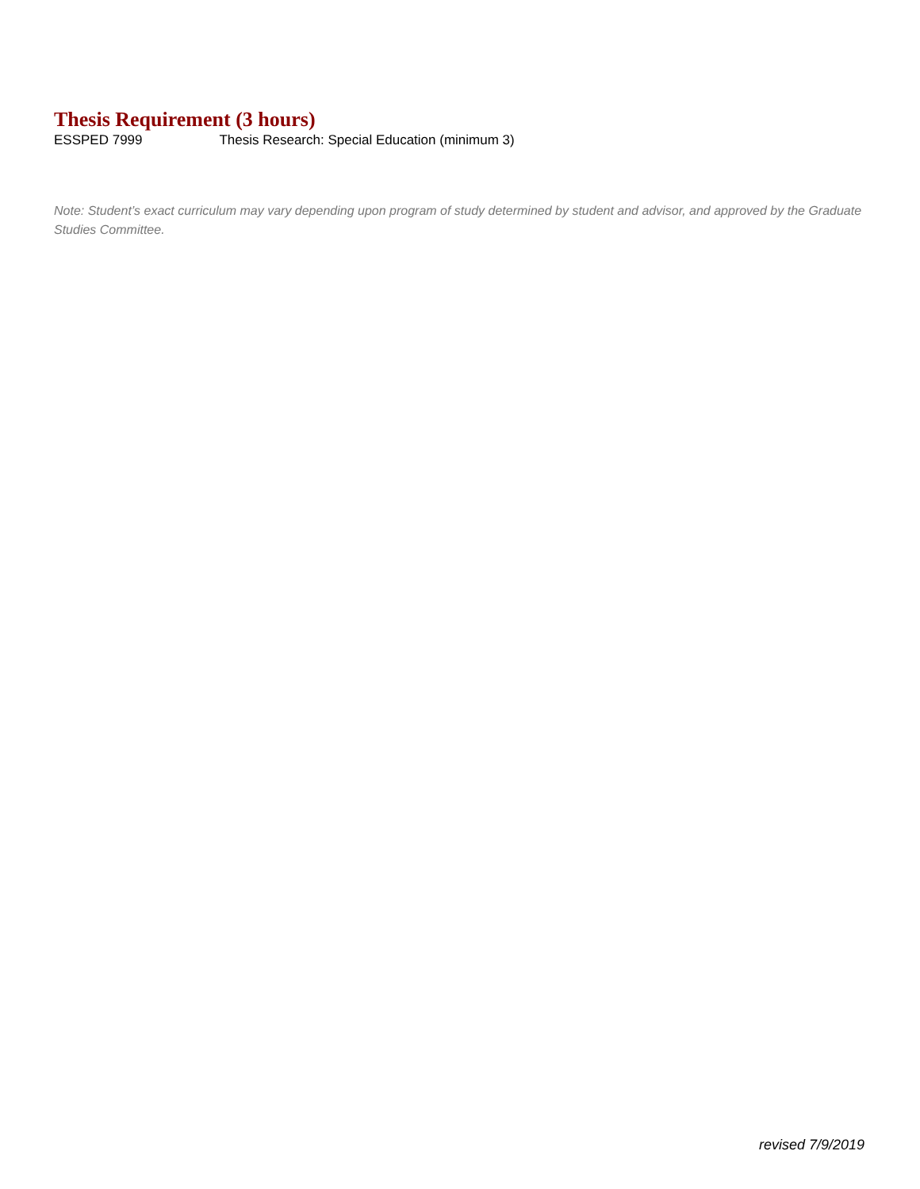Thesis Requirement (3 hours)
ESSPED 7999 Thesis Research: Special Education (minimum 3)
Note: Student’s exact curriculum may vary depending upon program of study determined by student and advisor, and approved by the Graduate Studies Committee.
revised 7/9/2019